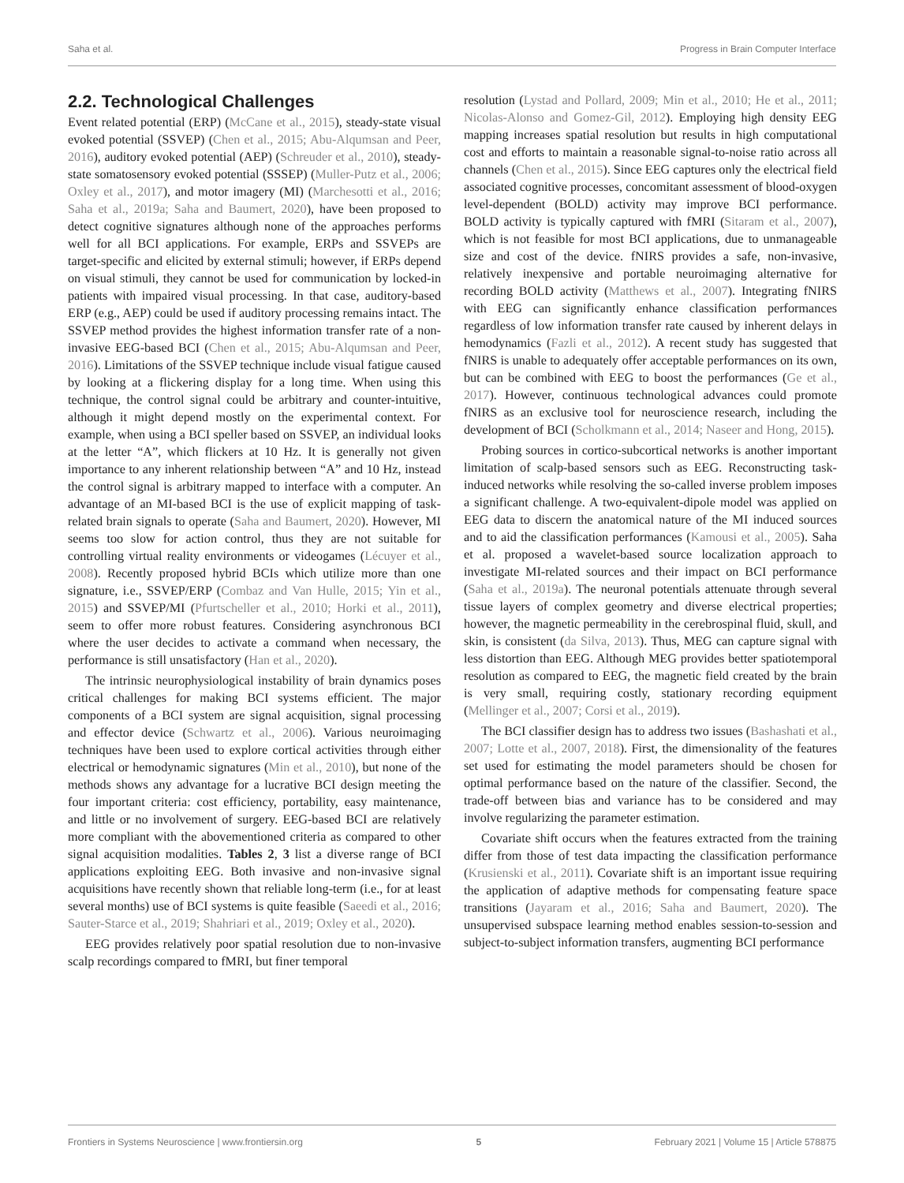Saha et al. Progress in Brain Computer Interface
2.2. Technological Challenges
Event related potential (ERP) (McCane et al., 2015), steady-state visual evoked potential (SSVEP) (Chen et al., 2015; Abu-Alqumsan and Peer, 2016), auditory evoked potential (AEP) (Schreuder et al., 2010), steady-state somatosensory evoked potential (SSSEP) (Muller-Putz et al., 2006; Oxley et al., 2017), and motor imagery (MI) (Marchesotti et al., 2016; Saha et al., 2019a; Saha and Baumert, 2020), have been proposed to detect cognitive signatures although none of the approaches performs well for all BCI applications. For example, ERPs and SSVEPs are target-specific and elicited by external stimuli; however, if ERPs depend on visual stimuli, they cannot be used for communication by locked-in patients with impaired visual processing. In that case, auditory-based ERP (e.g., AEP) could be used if auditory processing remains intact. The SSVEP method provides the highest information transfer rate of a non-invasive EEG-based BCI (Chen et al., 2015; Abu-Alqumsan and Peer, 2016). Limitations of the SSVEP technique include visual fatigue caused by looking at a flickering display for a long time. When using this technique, the control signal could be arbitrary and counter-intuitive, although it might depend mostly on the experimental context. For example, when using a BCI speller based on SSVEP, an individual looks at the letter “A”, which flickers at 10 Hz. It is generally not given importance to any inherent relationship between “A” and 10 Hz, instead the control signal is arbitrary mapped to interface with a computer. An advantage of an MI-based BCI is the use of explicit mapping of task-related brain signals to operate (Saha and Baumert, 2020). However, MI seems too slow for action control, thus they are not suitable for controlling virtual reality environments or videogames (Lécuyer et al., 2008). Recently proposed hybrid BCIs which utilize more than one signature, i.e., SSVEP/ERP (Combaz and Van Hulle, 2015; Yin et al., 2015) and SSVEP/MI (Pfurtscheller et al., 2010; Horki et al., 2011), seem to offer more robust features. Considering asynchronous BCI where the user decides to activate a command when necessary, the performance is still unsatisfactory (Han et al., 2020).
The intrinsic neurophysiological instability of brain dynamics poses critical challenges for making BCI systems efficient. The major components of a BCI system are signal acquisition, signal processing and effector device (Schwartz et al., 2006). Various neuroimaging techniques have been used to explore cortical activities through either electrical or hemodynamic signatures (Min et al., 2010), but none of the methods shows any advantage for a lucrative BCI design meeting the four important criteria: cost efficiency, portability, easy maintenance, and little or no involvement of surgery. EEG-based BCI are relatively more compliant with the abovementioned criteria as compared to other signal acquisition modalities. Tables 2, 3 list a diverse range of BCI applications exploiting EEG. Both invasive and non-invasive signal acquisitions have recently shown that reliable long-term (i.e., for at least several months) use of BCI systems is quite feasible (Saeedi et al., 2016; Sauter-Starce et al., 2019; Shahriari et al., 2019; Oxley et al., 2020).
EEG provides relatively poor spatial resolution due to non-invasive scalp recordings compared to fMRI, but finer temporal
resolution (Lystad and Pollard, 2009; Min et al., 2010; He et al., 2011; Nicolas-Alonso and Gomez-Gil, 2012). Employing high density EEG mapping increases spatial resolution but results in high computational cost and efforts to maintain a reasonable signal-to-noise ratio across all channels (Chen et al., 2015). Since EEG captures only the electrical field associated cognitive processes, concomitant assessment of blood-oxygen level-dependent (BOLD) activity may improve BCI performance. BOLD activity is typically captured with fMRI (Sitaram et al., 2007), which is not feasible for most BCI applications, due to unmanageable size and cost of the device. fNIRS provides a safe, non-invasive, relatively inexpensive and portable neuroimaging alternative for recording BOLD activity (Matthews et al., 2007). Integrating fNIRS with EEG can significantly enhance classification performances regardless of low information transfer rate caused by inherent delays in hemodynamics (Fazli et al., 2012). A recent study has suggested that fNIRS is unable to adequately offer acceptable performances on its own, but can be combined with EEG to boost the performances (Ge et al., 2017). However, continuous technological advances could promote fNIRS as an exclusive tool for neuroscience research, including the development of BCI (Scholkmann et al., 2014; Naseer and Hong, 2015).
Probing sources in cortico-subcortical networks is another important limitation of scalp-based sensors such as EEG. Reconstructing task-induced networks while resolving the so-called inverse problem imposes a significant challenge. A two-equivalent-dipole model was applied on EEG data to discern the anatomical nature of the MI induced sources and to aid the classification performances (Kamousi et al., 2005). Saha et al. proposed a wavelet-based source localization approach to investigate MI-related sources and their impact on BCI performance (Saha et al., 2019a). The neuronal potentials attenuate through several tissue layers of complex geometry and diverse electrical properties; however, the magnetic permeability in the cerebrospinal fluid, skull, and skin, is consistent (da Silva, 2013). Thus, MEG can capture signal with less distortion than EEG. Although MEG provides better spatiotemporal resolution as compared to EEG, the magnetic field created by the brain is very small, requiring costly, stationary recording equipment (Mellinger et al., 2007; Corsi et al., 2019).
The BCI classifier design has to address two issues (Bashashati et al., 2007; Lotte et al., 2007, 2018). First, the dimensionality of the features set used for estimating the model parameters should be chosen for optimal performance based on the nature of the classifier. Second, the trade-off between bias and variance has to be considered and may involve regularizing the parameter estimation.
Covariate shift occurs when the features extracted from the training differ from those of test data impacting the classification performance (Krusienski et al., 2011). Covariate shift is an important issue requiring the application of adaptive methods for compensating feature space transitions (Jayaram et al., 2016; Saha and Baumert, 2020). The unsupervised subspace learning method enables session-to-session and subject-to-subject information transfers, augmenting BCI performance
Frontiers in Systems Neuroscience | www.frontiersin.org 5 February 2021 | Volume 15 | Article 578875